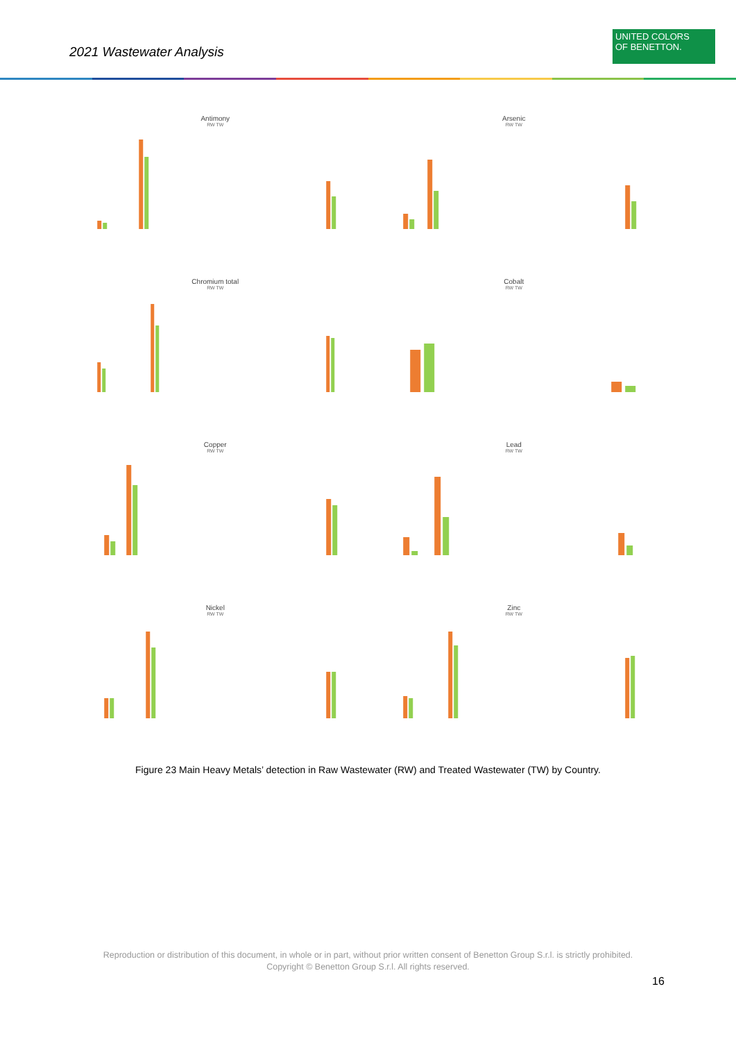2021 Wastewater Analysis
UNITED COLORS
OF BENETTON.
Antimony
RW TW
Arsenic
RW TW
Chromium total
RW TW
Cobalt
RW TW
Copper
RW TW
Lead
RW TW
Nickel
RW TW
Zinc
RW TW
Figure 23 Main Heavy Metals’ detection in Raw Wastewater (RW) and Treated Wastewater (TW) by Country.
Reproduction or distribution of this document, in whole or in part, without prior written consent of Benetton Group S.r.l. is strictly prohibited.
Copyright © Benetton Group S.r.l. All rights reserved.
16